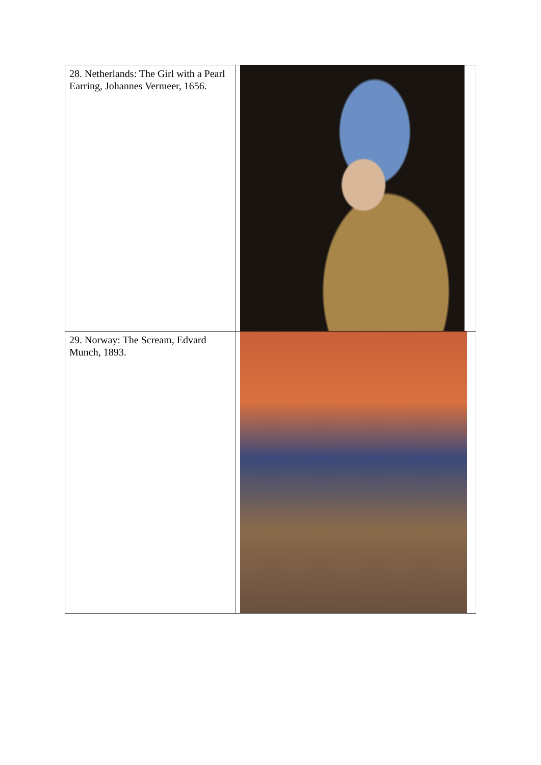| 28. Netherlands: The Girl with a Pearl Earring, Johannes Vermeer, 1656. | |
| 29. Norway: The Scream, Edvard Munch, 1893. | |